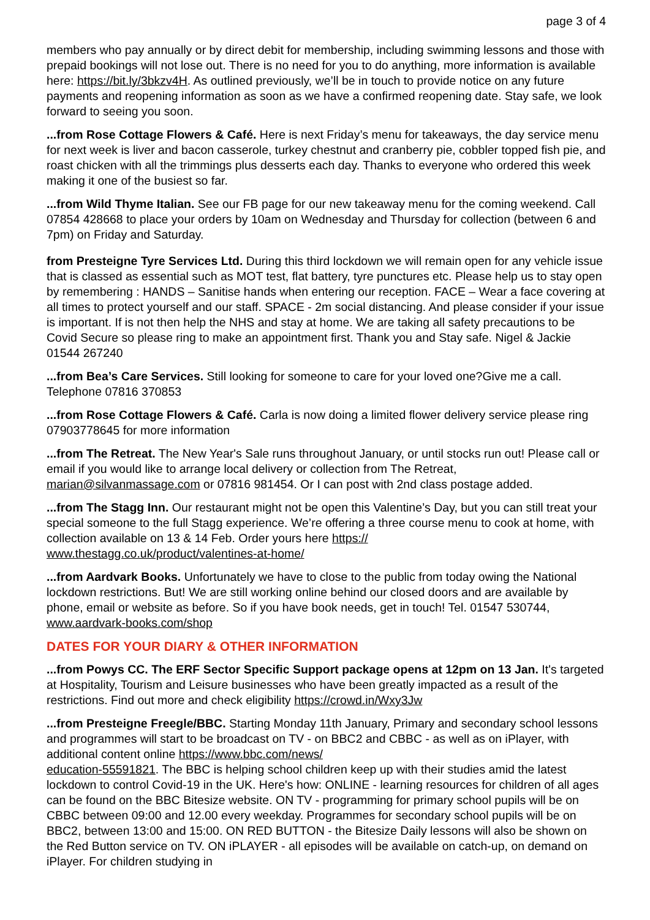page 3 of 4
members who pay annually or by direct debit for membership, including swimming lessons and those with prepaid bookings will not lose out. There is no need for you to do anything, more information is available here: https://bit.ly/3bkzv4H. As outlined previously, we’ll be in touch to provide notice on any future payments and reopening information as soon as we have a confirmed reopening date. Stay safe, we look forward to seeing you soon.
...from Rose Cottage Flowers & Café. Here is next Friday’s menu for takeaways, the day service menu for next week is liver and bacon casserole, turkey chestnut and cranberry pie, cobbler topped fish pie, and roast chicken with all the trimmings plus desserts each day. Thanks to everyone who ordered this week making it one of the busiest so far.
...from Wild Thyme Italian. See our FB page for our new takeaway menu for the coming weekend. Call 07854 428668 to place your orders by 10am on Wednesday and Thursday for collection (between 6 and 7pm) on Friday and Saturday.
from Presteigne Tyre Services Ltd. During this third lockdown we will remain open for any vehicle issue that is classed as essential such as MOT test, flat battery, tyre punctures etc. Please help us to stay open by remembering : HANDS – Sanitise hands when entering our reception. FACE – Wear a face covering at all times to protect yourself and our staff. SPACE - 2m social distancing. And please consider if your issue is important. If is not then help the NHS and stay at home. We are taking all safety precautions to be Covid Secure so please ring to make an appointment first. Thank you and Stay safe. Nigel & Jackie 01544 267240
...from Bea’s Care Services. Still looking for someone to care for your loved one?Give me a call. Telephone 07816 370853
...from Rose Cottage Flowers & Café. Carla is now doing a limited flower delivery service please ring 07903778645 for more information
...from The Retreat. The New Year's Sale runs throughout January, or until stocks run out! Please call or email if you would like to arrange local delivery or collection from The Retreat, marian@silvanmassage.com or 07816 981454. Or I can post with 2nd class postage added.
...from The Stagg Inn. Our restaurant might not be open this Valentine’s Day, but you can still treat your special someone to the full Stagg experience. We’re offering a three course menu to cook at home, with collection available on 13 & 14 Feb. Order yours here https://
www.thestagg.co.uk/product/valentines-at-home/
...from Aardvark Books. Unfortunately we have to close to the public from today owing the National lockdown restrictions. But! We are still working online behind our closed doors and are available by phone, email or website as before. So if you have book needs, get in touch! Tel. 01547 530744, www.aardvark-books.com/shop
DATES FOR YOUR DIARY & OTHER INFORMATION
...from Powys CC. The ERF Sector Specific Support package opens at 12pm on 13 Jan. It's targeted at Hospitality, Tourism and Leisure businesses who have been greatly impacted as a result of the restrictions. Find out more and check eligibility https://crowd.in/Wxy3Jw
...from Presteigne Freegle/BBC. Starting Monday 11th January, Primary and secondary school lessons and programmes will start to be broadcast on TV - on BBC2 and CBBC - as well as on iPlayer, with additional content online https://www.bbc.com/news/
education-55591821. The BBC is helping school children keep up with their studies amid the latest lockdown to control Covid-19 in the UK. Here's how: ONLINE - learning resources for children of all ages can be found on the BBC Bitesize website. ON TV - programming for primary school pupils will be on CBBC between 09:00 and 12.00 every weekday. Programmes for secondary school pupils will be on BBC2, between 13:00 and 15:00. ON RED BUTTON - the Bitesize Daily lessons will also be shown on the Red Button service on TV. ON iPLAYER - all episodes will be available on catch-up, on demand on iPlayer. For children studying in